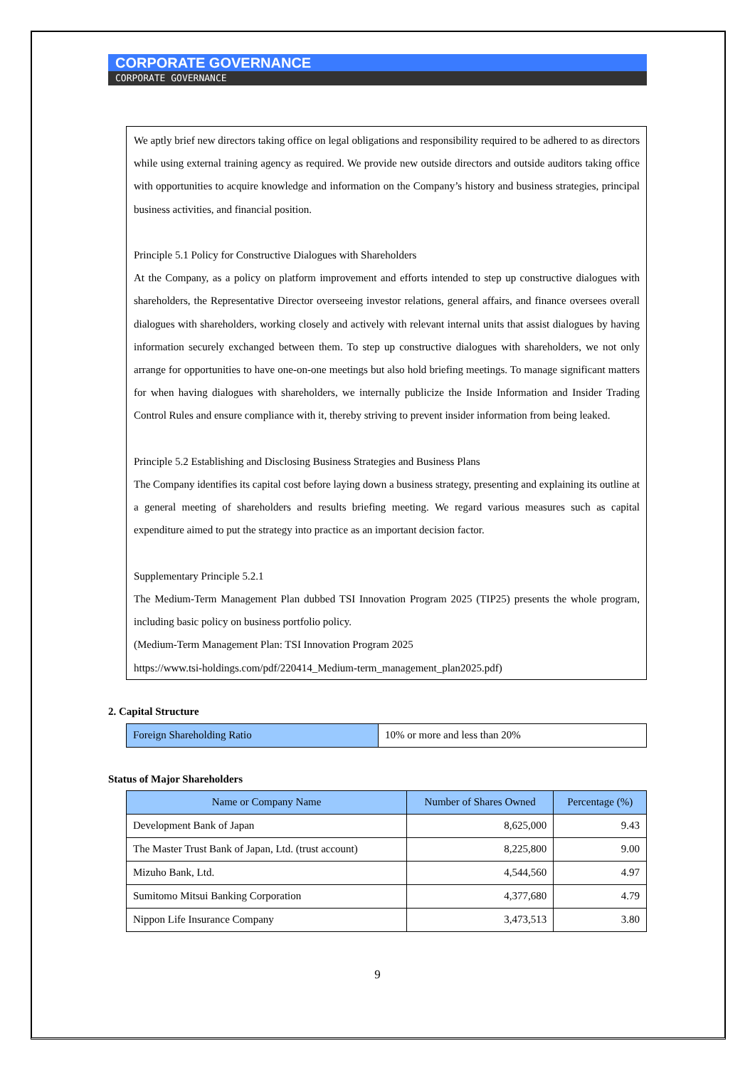CORPORATE GOVERNANCE
CORPORATE GOVERNANCE
We aptly brief new directors taking office on legal obligations and responsibility required to be adhered to as directors while using external training agency as required. We provide new outside directors and outside auditors taking office with opportunities to acquire knowledge and information on the Company’s history and business strategies, principal business activities, and financial position.
Principle 5.1 Policy for Constructive Dialogues with Shareholders
At the Company, as a policy on platform improvement and efforts intended to step up constructive dialogues with shareholders, the Representative Director overseeing investor relations, general affairs, and finance oversees overall dialogues with shareholders, working closely and actively with relevant internal units that assist dialogues by having information securely exchanged between them. To step up constructive dialogues with shareholders, we not only arrange for opportunities to have one-on-one meetings but also hold briefing meetings. To manage significant matters for when having dialogues with shareholders, we internally publicize the Inside Information and Insider Trading Control Rules and ensure compliance with it, thereby striving to prevent insider information from being leaked.
Principle 5.2 Establishing and Disclosing Business Strategies and Business Plans
The Company identifies its capital cost before laying down a business strategy, presenting and explaining its outline at a general meeting of shareholders and results briefing meeting. We regard various measures such as capital expenditure aimed to put the strategy into practice as an important decision factor.
Supplementary Principle 5.2.1
The Medium-Term Management Plan dubbed TSI Innovation Program 2025 (TIP25) presents the whole program, including basic policy on business portfolio policy.
(Medium-Term Management Plan: TSI Innovation Program 2025
https://www.tsi-holdings.com/pdf/220414_Medium-term_management_plan2025.pdf)
2. Capital Structure
| Foreign Shareholding Ratio | 10% or more and less than 20% |
Status of Major Shareholders
| Name or Company Name | Number of Shares Owned | Percentage (%) |
| --- | --- | --- |
| Development Bank of Japan | 8,625,000 | 9.43 |
| The Master Trust Bank of Japan, Ltd. (trust account) | 8,225,800 | 9.00 |
| Mizuho Bank, Ltd. | 4,544,560 | 4.97 |
| Sumitomo Mitsui Banking Corporation | 4,377,680 | 4.79 |
| Nippon Life Insurance Company | 3,473,513 | 3.80 |
9